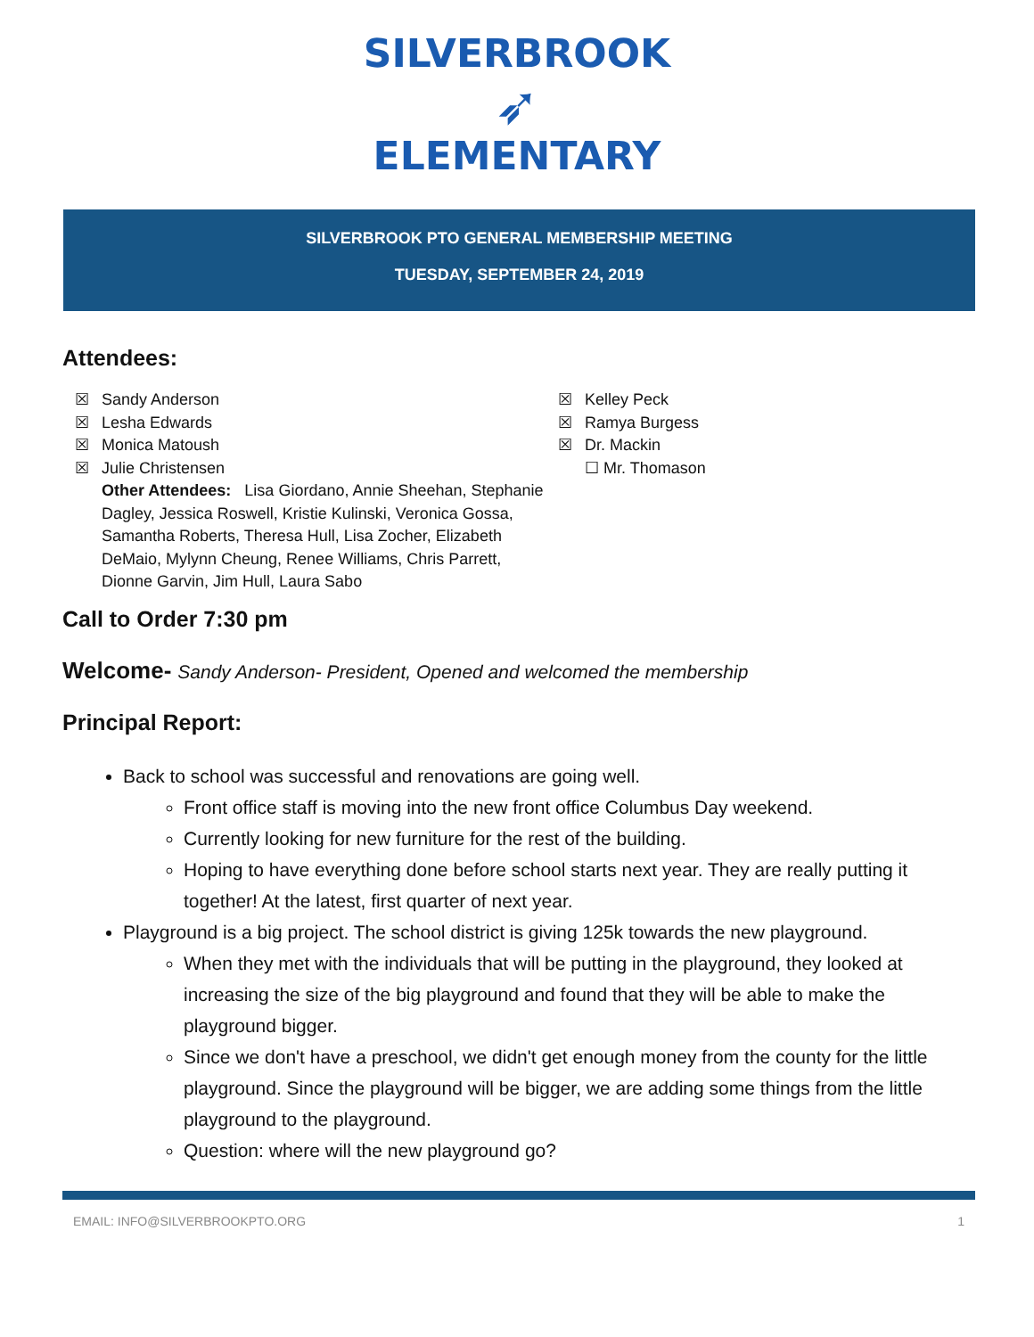SILVERBROOK
➶
ELEMENTARY
SILVERBROOK PTO GENERAL MEMBERSHIP MEETING
TUESDAY, SEPTEMBER 24, 2019
Attendees:
☒ Sandy Anderson
☒ Lesha Edwards
☒ Monica Matoush
☒ Julie Christensen
Other Attendees: Lisa Giordano, Annie Sheehan, Stephanie Dagley, Jessica Roswell, Kristie Kulinski, Veronica Gossa, Samantha Roberts, Theresa Hull, Lisa Zocher, Elizabeth DeMaio, Mylynn Cheung, Renee Williams, Chris Parrett, Dionne Garvin, Jim Hull, Laura Sabo
☒ Kelley Peck
☒ Ramya Burgess
☒ Dr. Mackin
☐ Mr. Thomason
Call to Order 7:30 pm
Welcome- Sandy Anderson- President, Opened and welcomed the membership
Principal Report:
Back to school was successful and renovations are going well.
Front office staff is moving into the new front office Columbus Day weekend.
Currently looking for new furniture for the rest of the building.
Hoping to have everything done before school starts next year. They are really putting it together! At the latest, first quarter of next year.
Playground is a big project. The school district is giving 125k towards the new playground.
When they met with the individuals that will be putting in the playground, they looked at increasing the size of the big playground and found that they will be able to make the playground bigger.
Since we don't have a preschool, we didn't get enough money from the county for the little playground. Since the playground will be bigger, we are adding some things from the little playground to the playground.
Question: where will the new playground go?
EMAIL: INFO@SILVERBROOKPTO.ORG 1